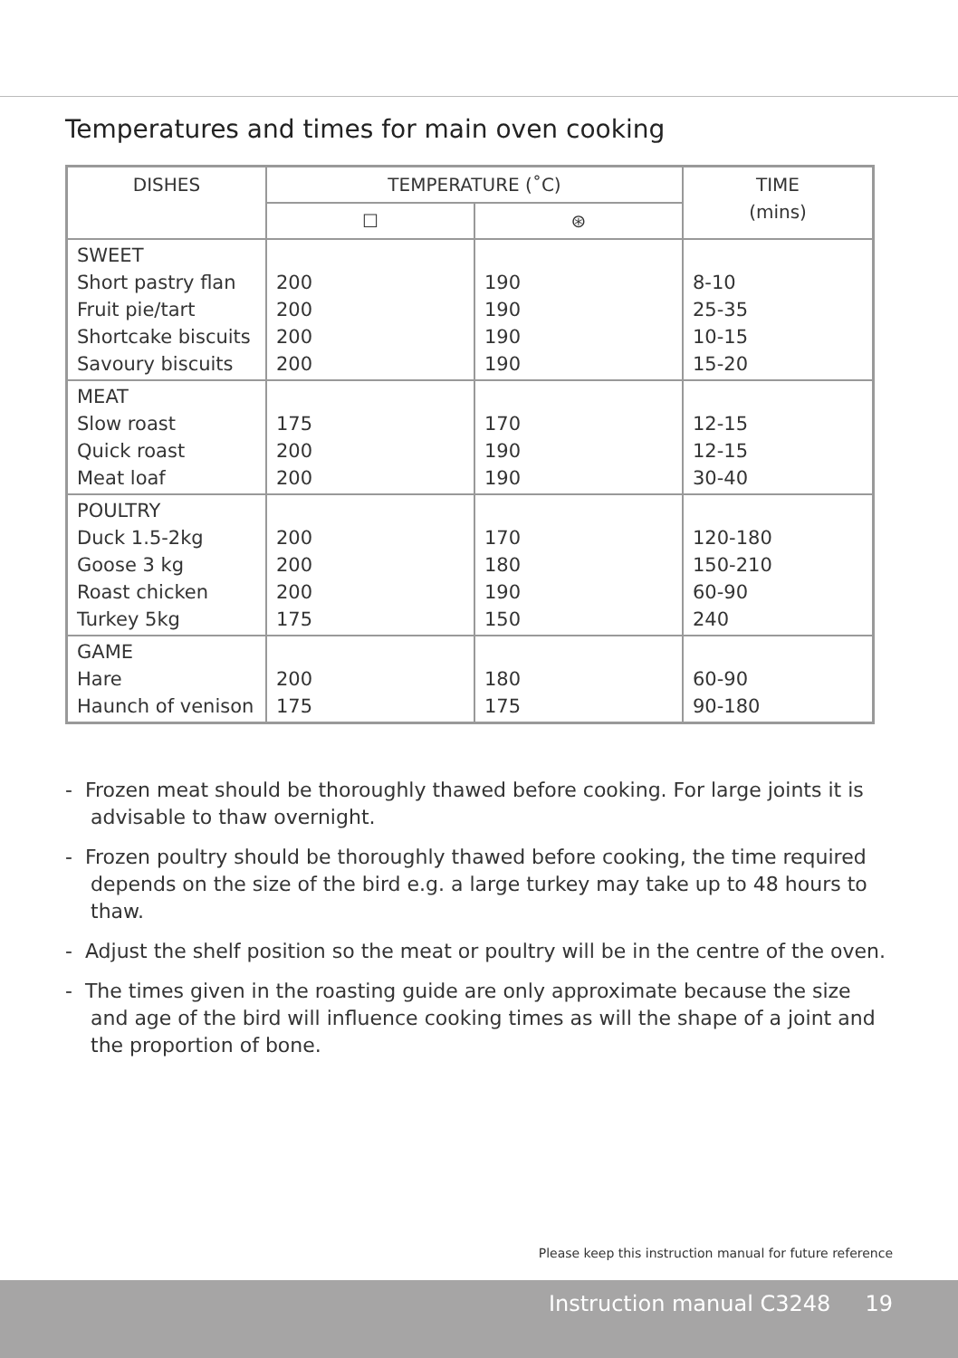Temperatures and times for main oven cooking
| DISHES | TEMPERATURE (˚C) | | TIME (mins) |
| --- | --- | --- | --- |
| | ☐ | ⊛ | |
| SWEET Short pastry flan Fruit pie/tart Shortcake biscuits Savoury biscuits | 200 200 200 200 | 190 190 190 190 | 8-10 25-35 10-15 15-20 |
| MEAT Slow roast Quick roast Meat loaf | 175 200 200 | 170 190 190 | 12-15 12-15 30-40 |
| POULTRY Duck 1.5-2kg Goose 3 kg Roast chicken Turkey 5kg | 200 200 200 175 | 170 180 190 150 | 120-180 150-210 60-90 240 |
| GAME Hare Haunch of venison | 200 175 | 180 175 | 60-90 90-180 |
- Frozen meat should be thoroughly thawed before cooking. For large joints it is advisable to thaw overnight.
- Frozen poultry should be thoroughly thawed before cooking, the time required depends on the size of the bird e.g. a large turkey may take up to 48 hours to thaw.
- Adjust the shelf position so the meat or poultry will be in the centre of the oven.
- The times given in the roasting guide are only approximate because the size and age of the bird will influence cooking times as will the shape of a joint and the proportion of bone.
Please keep this instruction manual for future reference
Instruction manual C3248 19